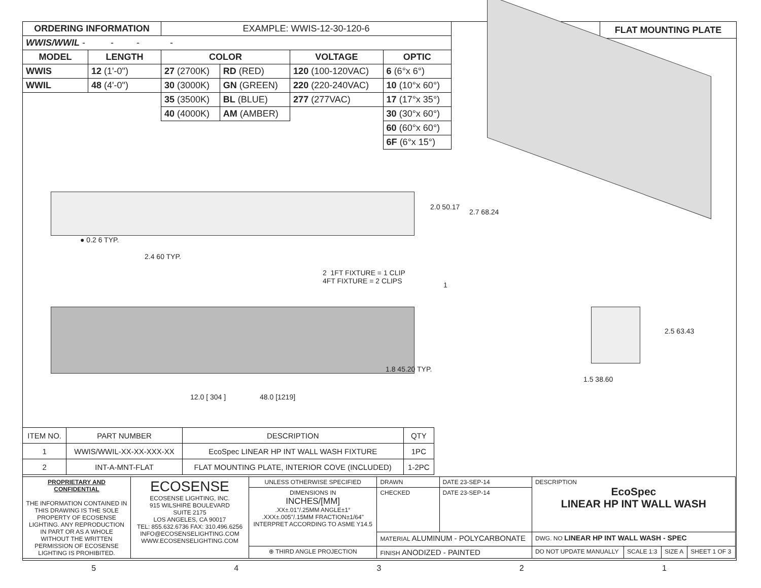| ORDERING INFORMATION | | EXAMPLE: WWIS-12-30-120-6 | | | |
| WWIS/WWIL - - - - | | | | | |
| MODEL | LENGTH | COLOR | | VOLTAGE | OPTIC |
| WWIS | 12 (1'-0") | 27 (2700K) | RD (RED) | 120 (100-120VAC) | 6 (6°x 6°) |
| WWIL | 48 (4'-0") | 30 (3000K) | GN (GREEN) | 220 (220-240VAC) | 10 (10°x 60°) |
| | | 35 (3500K) | BL (BLUE) | 277 (277VAC) | 17 (17°x 35°) |
| | | 40 (4000K) | AM (AMBER) | | 30 (30°x 60°) |
| | | | | | 60 (60°x 60°) |
| | | | | | 6F (6°x 15°) |
FLAT MOUNTING PLATE
2.0 50.17
2.7 68.24
● 0.2 6 TYP.
2.4 60 TYP.
2 1FT FIXTURE = 1 CLIP
4FT FIXTURE = 2 CLIPS
1
2.5 63.43
1.8 45.20 TYP.
1.5 38.60
12.0 [ 304 ] 48.0 [1219]
| ITEM NO. | PART NUMBER | DESCRIPTION | QTY |
| 1 | WWIS/WWIL-XX-XX-XXX-XX | EcoSpec LINEAR HP INT WALL WASH FIXTURE | 1PC |
| 2 | INT-A-MNT-FLAT | FLAT MOUNTING PLATE, INTERIOR COVE (INCLUDED) | 1-2PC |
| PROPRIETARY AND CONFIDENTIAL THE INFORMATION CONTAINED IN THIS DRAWING IS THE SOLE PROPERTY OF ECOSENSE LIGHTING. ANY REPRODUCTION IN PART OR AS A WHOLE WITHOUT THE WRITTEN PERMISSION OF ECOSENSE LIGHTING IS PROHIBITED. | ECOSENSE ECOSENSE LIGHTING, INC. 915 WILSHIRE BOULEVARD SUITE 2175 LOS ANGELES, CA 90017 TEL: 855.632.6736 FAX: 310.496.6256 INFO@ECOSENSELIGHTING.COM WWW.ECOSENSELIGHTING.COM | UNLESS OTHERWISE SPECIFIED | DRAWN | DATE 23-SEP-14 | DESCRIPTION EcoSpec LINEAR HP INT WALL WASH | | | |
| | | DIMENSIONS IN INCHES/[MM] .XX±.01"/.25MM ANGLE±1° .XXX±.005"/.15MM FRACTION±1/64" INTERPRET ACCORDING TO ASME Y14.5 | CHECKED | DATE 23-SEP-14 | | | | |
| | | | MATERIAL ALUMINUM - POLYCARBONATE | | DWG. NO LINEAR HP INT WALL WASH - SPEC | | | |
| | | ⊕ THIRD ANGLE PROJECTION | FINISH ANODIZED - PAINTED | | DO NOT UPDATE MANUALLY | SCALE 1:3 | SIZE A | SHEET 1 OF 3 |
54321